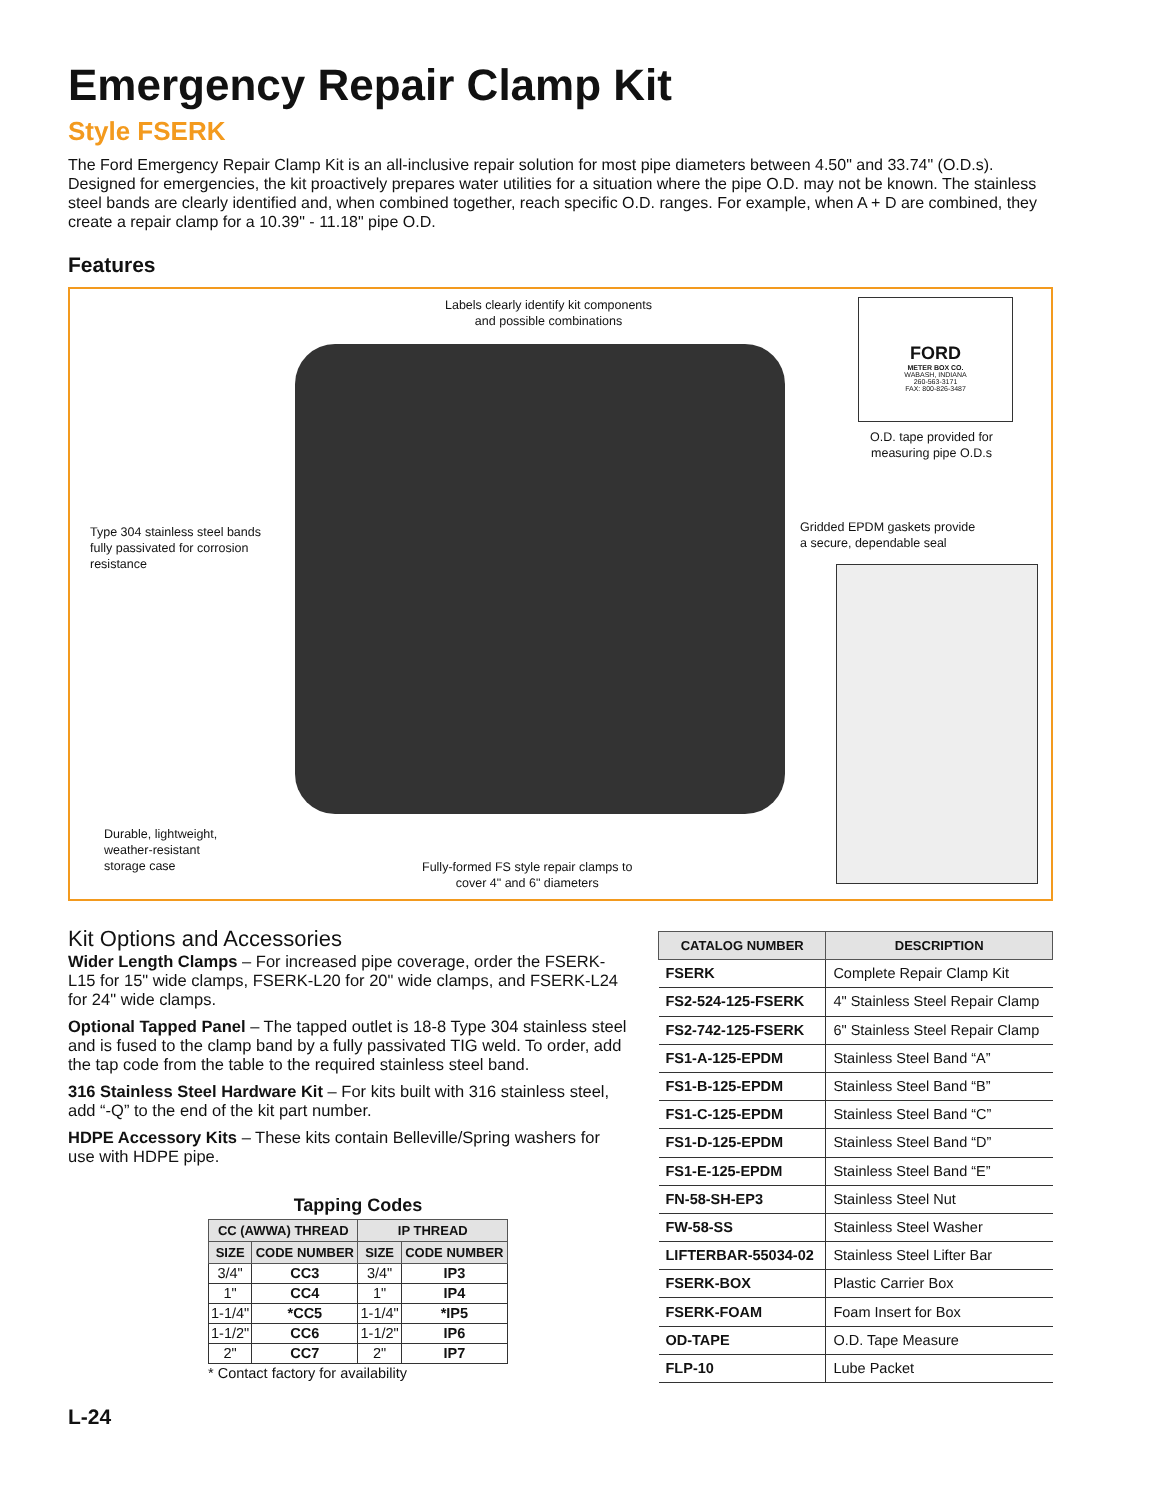Emergency Repair Clamp Kit
Style FSERK
The Ford Emergency Repair Clamp Kit is an all-inclusive repair solution for most pipe diameters between 4.50" and 33.74" (O.D.s). Designed for emergencies, the kit proactively prepares water utilities for a situation where the pipe O.D. may not be known. The stainless steel bands are clearly identified and, when combined together, reach specific O.D. ranges. For example, when A + D are combined, they create a repair clamp for a 10.39" - 11.18" pipe O.D.
Features
Labels clearly identify kit components
and possible combinations
FORD
METER BOX CO.
WABASH, INDIANA
260-563-3171
FAX: 800-826-3487
O.D. tape provided for
measuring pipe O.D.s
Type 304 stainless steel bands
fully passivated for corrosion
resistance
Gridded EPDM gaskets provide
a secure, dependable seal
Durable, lightweight,
weather-resistant
storage case
Fully-formed FS style repair clamps to
cover 4" and 6" diameters
Kit Options and Accessories
Wider Length Clamps – For increased pipe coverage, order the FSERK-L15 for 15" wide clamps, FSERK-L20 for 20" wide clamps, and FSERK-L24 for 24" wide clamps.
Optional Tapped Panel – The tapped outlet is 18-8 Type 304 stainless steel and is fused to the clamp band by a fully passivated TIG weld. To order, add the tap code from the table to the required stainless steel band.
316 Stainless Steel Hardware Kit – For kits built with 316 stainless steel, add “-Q” to the end of the kit part number.
HDPE Accessory Kits – These kits contain Belleville/Spring washers for use with HDPE pipe.
Tapping Codes
| CC (AWWA) THREAD | | IP THREAD | |
| --- | --- | --- | --- |
| SIZE | CODE NUMBER | SIZE | CODE NUMBER |
| 3/4" | CC3 | 3/4" | IP3 |
| 1" | CC4 | 1" | IP4 |
| 1-1/4" | *CC5 | 1-1/4" | *IP5 |
| 1-1/2" | CC6 | 1-1/2" | IP6 |
| 2" | CC7 | 2" | IP7 |
* Contact factory for availability
| CATALOG NUMBER | DESCRIPTION |
| --- | --- |
| FSERK | Complete Repair Clamp Kit |
| FS2-524-125-FSERK | 4" Stainless Steel Repair Clamp |
| FS2-742-125-FSERK | 6" Stainless Steel Repair Clamp |
| FS1-A-125-EPDM | Stainless Steel Band “A” |
| FS1-B-125-EPDM | Stainless Steel Band “B” |
| FS1-C-125-EPDM | Stainless Steel Band “C” |
| FS1-D-125-EPDM | Stainless Steel Band “D” |
| FS1-E-125-EPDM | Stainless Steel Band “E” |
| FN-58-SH-EP3 | Stainless Steel Nut |
| FW-58-SS | Stainless Steel Washer |
| LIFTERBAR-55034-02 | Stainless Steel Lifter Bar |
| FSERK-BOX | Plastic Carrier Box |
| FSERK-FOAM | Foam Insert for Box |
| OD-TAPE | O.D. Tape Measure |
| FLP-10 | Lube Packet |
L-24